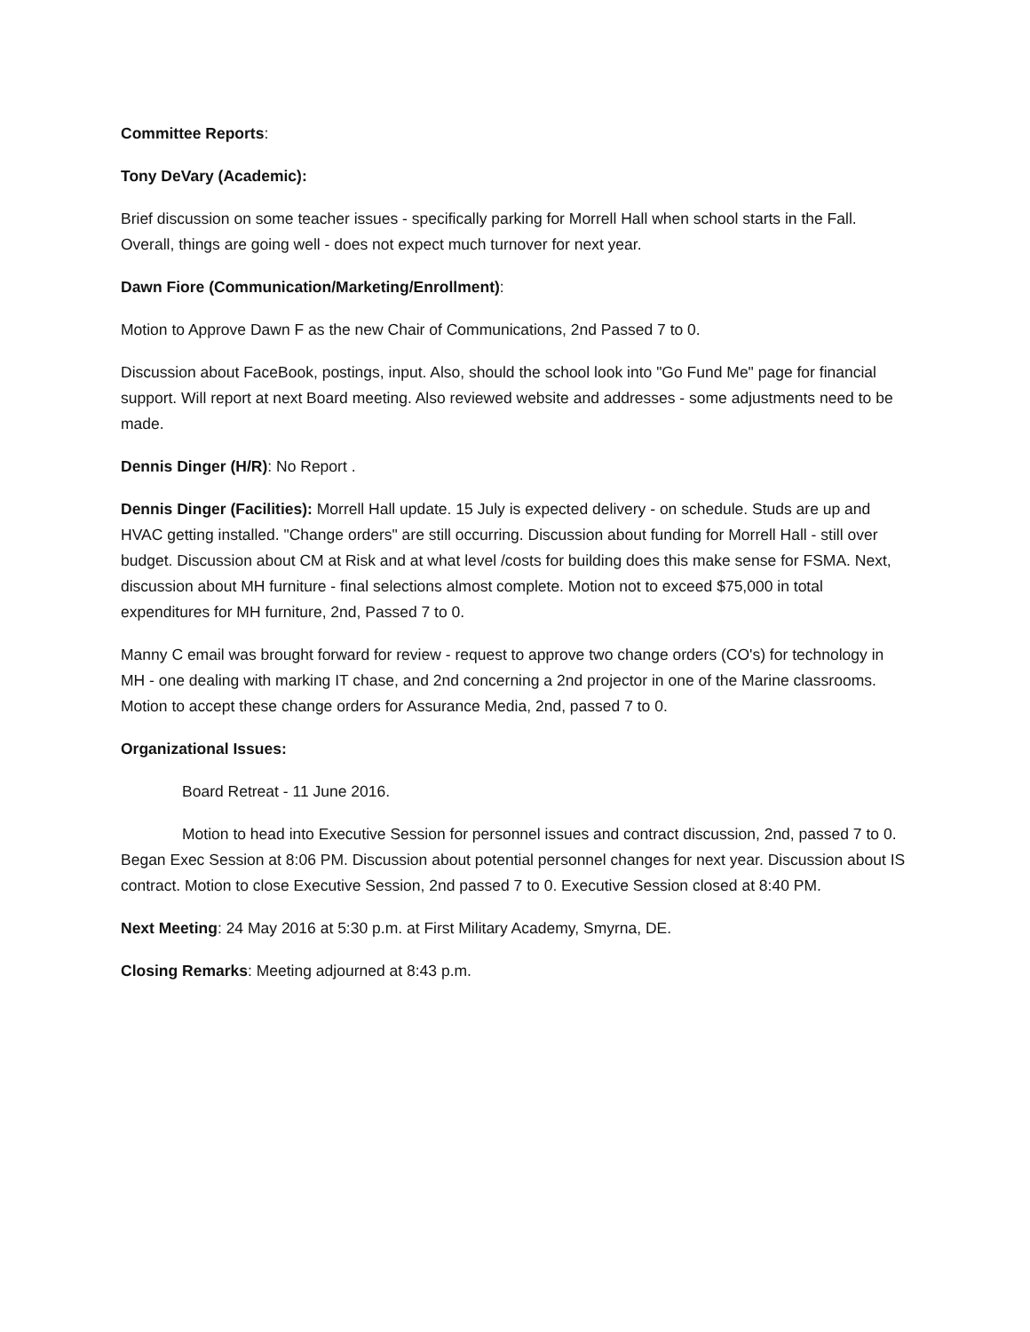Committee Reports:
Tony DeVary (Academic):
Brief discussion on some teacher issues - specifically parking for Morrell Hall when school starts in the Fall. Overall, things are going well - does not expect much turnover for next year.
Dawn Fiore (Communication/Marketing/Enrollment):
Motion to Approve Dawn F as the new Chair of Communications, 2nd Passed 7 to 0.
Discussion about FaceBook, postings, input. Also, should the school look into "Go Fund Me" page for financial support. Will report at next Board meeting. Also reviewed website and addresses - some adjustments need to be made.
Dennis Dinger (H/R): No Report .
Dennis Dinger (Facilities): Morrell Hall update. 15 July is expected delivery - on schedule. Studs are up and HVAC getting installed. "Change orders" are still occurring. Discussion about funding for Morrell Hall - still over budget. Discussion about CM at Risk and at what level /costs for building does this make sense for FSMA. Next, discussion about MH furniture - final selections almost complete. Motion not to exceed $75,000 in total expenditures for MH furniture, 2nd, Passed 7 to 0.
Manny C email was brought forward for review - request to approve two change orders (CO's) for technology in MH - one dealing with marking IT chase, and 2nd concerning a 2nd projector in one of the Marine classrooms. Motion to accept these change orders for Assurance Media, 2nd, passed 7 to 0.
Organizational Issues:
Board Retreat - 11 June 2016.
Motion to head into Executive Session for personnel issues and contract discussion, 2nd, passed 7 to 0. Began Exec Session at 8:06 PM. Discussion about potential personnel changes for next year. Discussion about IS contract. Motion to close Executive Session, 2nd passed 7 to 0. Executive Session closed at 8:40 PM.
Next Meeting: 24 May 2016 at 5:30 p.m. at First Military Academy, Smyrna, DE.
Closing Remarks: Meeting adjourned at 8:43 p.m.